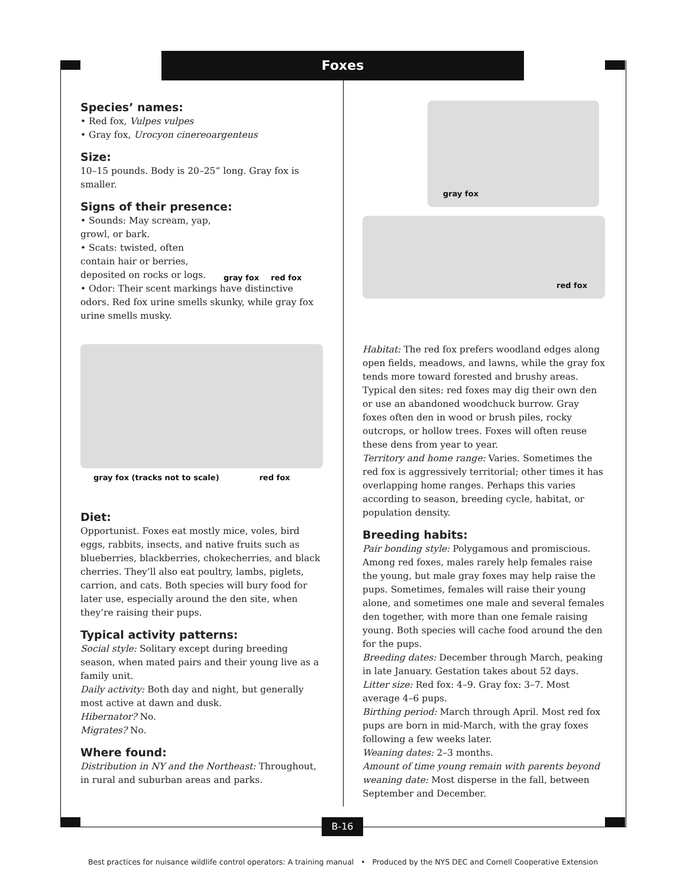Foxes
Species’ names:
• Red fox, Vulpes vulpes
• Gray fox, Urocyon cinereoargenteus
Size:
10–15 pounds. Body is 20–25” long. Gray fox is smaller.
Signs of their presence:
• Sounds: May scream, yap, growl, or bark.
• Scats: twisted, often contain hair or berries, deposited on rocks or logs.
gray fox red fox
• Odor: Their scent markings have distinctive odors. Red fox urine smells skunky, while gray fox urine smells musky.
gray fox (tracks not to scale) red fox
Diet:
Opportunist. Foxes eat mostly mice, voles, bird eggs, rabbits, insects, and native fruits such as blueberries, blackberries, chokecherries, and black cherries. They’ll also eat poultry, lambs, piglets, carrion, and cats. Both species will bury food for later use, especially around the den site, when they’re raising their pups.
Typical activity patterns:
Social style: Solitary except during breeding season, when mated pairs and their young live as a family unit.
Daily activity: Both day and night, but generally most active at dawn and dusk.
Hibernator? No.
Migrates? No.
Where found:
Distribution in NY and the Northeast: Throughout, in rural and suburban areas and parks.
gray fox
red fox
Habitat: The red fox prefers woodland edges along open fields, meadows, and lawns, while the gray fox tends more toward forested and brushy areas. Typical den sites: red foxes may dig their own den or use an abandoned woodchuck burrow. Gray foxes often den in wood or brush piles, rocky outcrops, or hollow trees. Foxes will often reuse these dens from year to year.
Territory and home range: Varies. Sometimes the red fox is aggressively territorial; other times it has overlapping home ranges. Perhaps this varies according to season, breeding cycle, habitat, or population density.
Breeding habits:
Pair bonding style: Polygamous and promiscious. Among red foxes, males rarely help females raise the young, but male gray foxes may help raise the pups. Sometimes, females will raise their young alone, and sometimes one male and several females den together, with more than one female raising young. Both species will cache food around the den for the pups.
Breeding dates: December through March, peaking in late January. Gestation takes about 52 days.
Litter size: Red fox: 4–9. Gray fox: 3–7. Most average 4–6 pups.
Birthing period: March through April. Most red fox pups are born in mid-March, with the gray foxes following a few weeks later.
Weaning dates: 2–3 months.
Amount of time young remain with parents beyond weaning date: Most disperse in the fall, between September and December.
B-16
Best practices for nuisance wildlife control operators: A training manual • Produced by the NYS DEC and Cornell Cooperative Extension